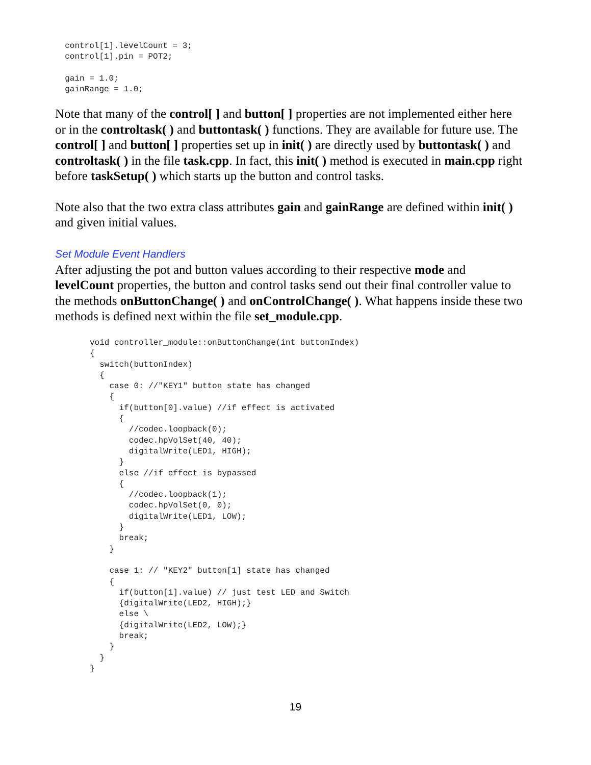control[1].levelCount = 3;
  control[1].pin = POT2;

  gain = 1.0;
  gainRange = 1.0;
Note that many of the control[ ] and button[ ] properties are not implemented either here or in the controltask( ) and buttontask( ) functions. They are available for future use. The control[ ] and button[ ] properties set up in init( ) are directly used by buttontask( ) and controltask( ) in the file task.cpp. In fact, this init( ) method is executed in main.cpp right before taskSetup( ) which starts up the button and control tasks.
Note also that the two extra class attributes gain and gainRange are defined within init( ) and given initial values.
Set Module Event Handlers
After adjusting the pot and button values according to their respective mode and levelCount properties, the button and control tasks send out their final controller value to the methods onButtonChange( ) and onControlChange( ). What happens inside these two methods is defined next within the file set_module.cpp.
void controller_module::onButtonChange(int buttonIndex)
{
  switch(buttonIndex)
  {
    case 0: //"KEY1" button state has changed
    {
      if(button[0].value) //if effect is activated
      {
        //codec.loopback(0);
        codec.hpVolSet(40, 40);
        digitalWrite(LED1, HIGH);
      }
      else //if effect is bypassed
      {
        //codec.loopback(1);
        codec.hpVolSet(0, 0);
        digitalWrite(LED1, LOW);
      }
      break;
    }

    case 1: // "KEY2" button[1] state has changed
    {
      if(button[1].value) // just test LED and Switch
      {digitalWrite(LED2, HIGH);}
      else \
      {digitalWrite(LED2, LOW);}
      break;
    }
  }
}
19